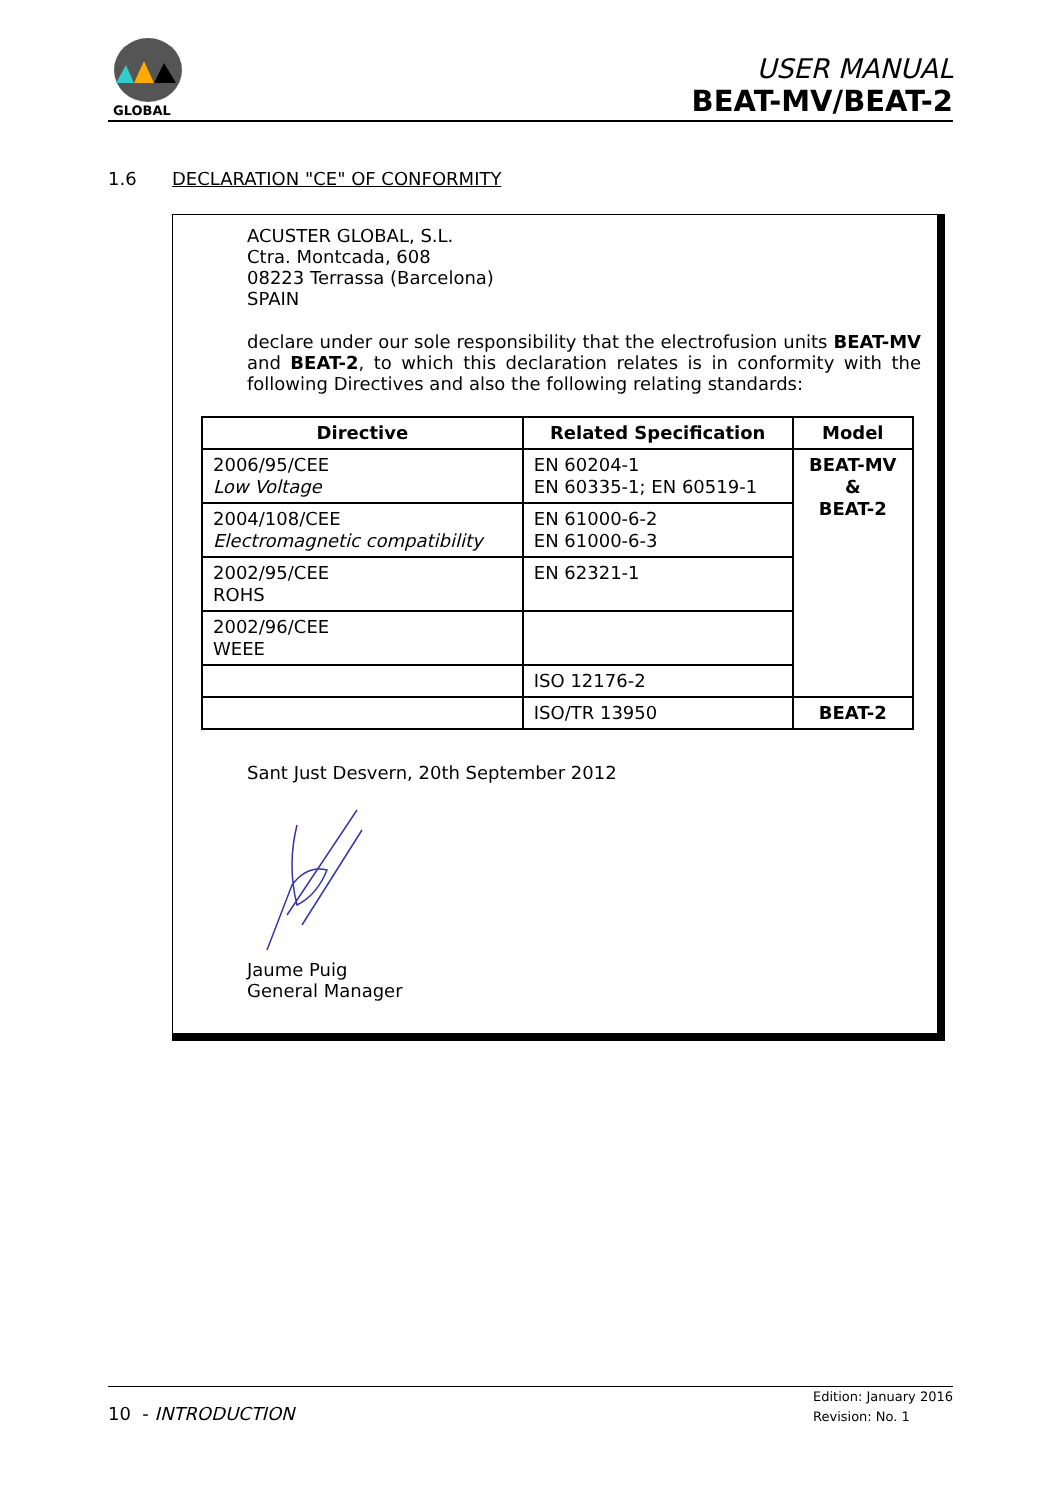GLOBAL
USER MANUAL
BEAT-MV/BEAT-2
1.6 DECLARATION "CE" OF CONFORMITY
ACUSTER GLOBAL, S.L.
Ctra. Montcada, 608
08223 Terrassa (Barcelona)
SPAIN
declare under our sole responsibility that the electrofusion units BEAT-MV and BEAT-2, to which this declaration relates is in conformity with the following Directives and also the following relating standards:
| Directive | Related Specification | Model |
| --- | --- | --- |
| 2006/95/CEE Low Voltage | EN 60204-1 EN 60335-1; EN 60519-1 | BEAT-MV & BEAT-2 |
| 2004/108/CEE Electromagnetic compatibility | EN 61000-6-2 EN 61000-6-3 | |
| 2002/95/CEE ROHS | EN 62321-1 | |
| 2002/96/CEE WEEE | | |
| | ISO 12176-2 | |
| | ISO/TR 13950 | BEAT-2 |
Sant Just Desvern, 20th September 2012
Jaume Puig
General Manager
10 - INTRODUCTION
Edition: January 2016
Revision: No. 1